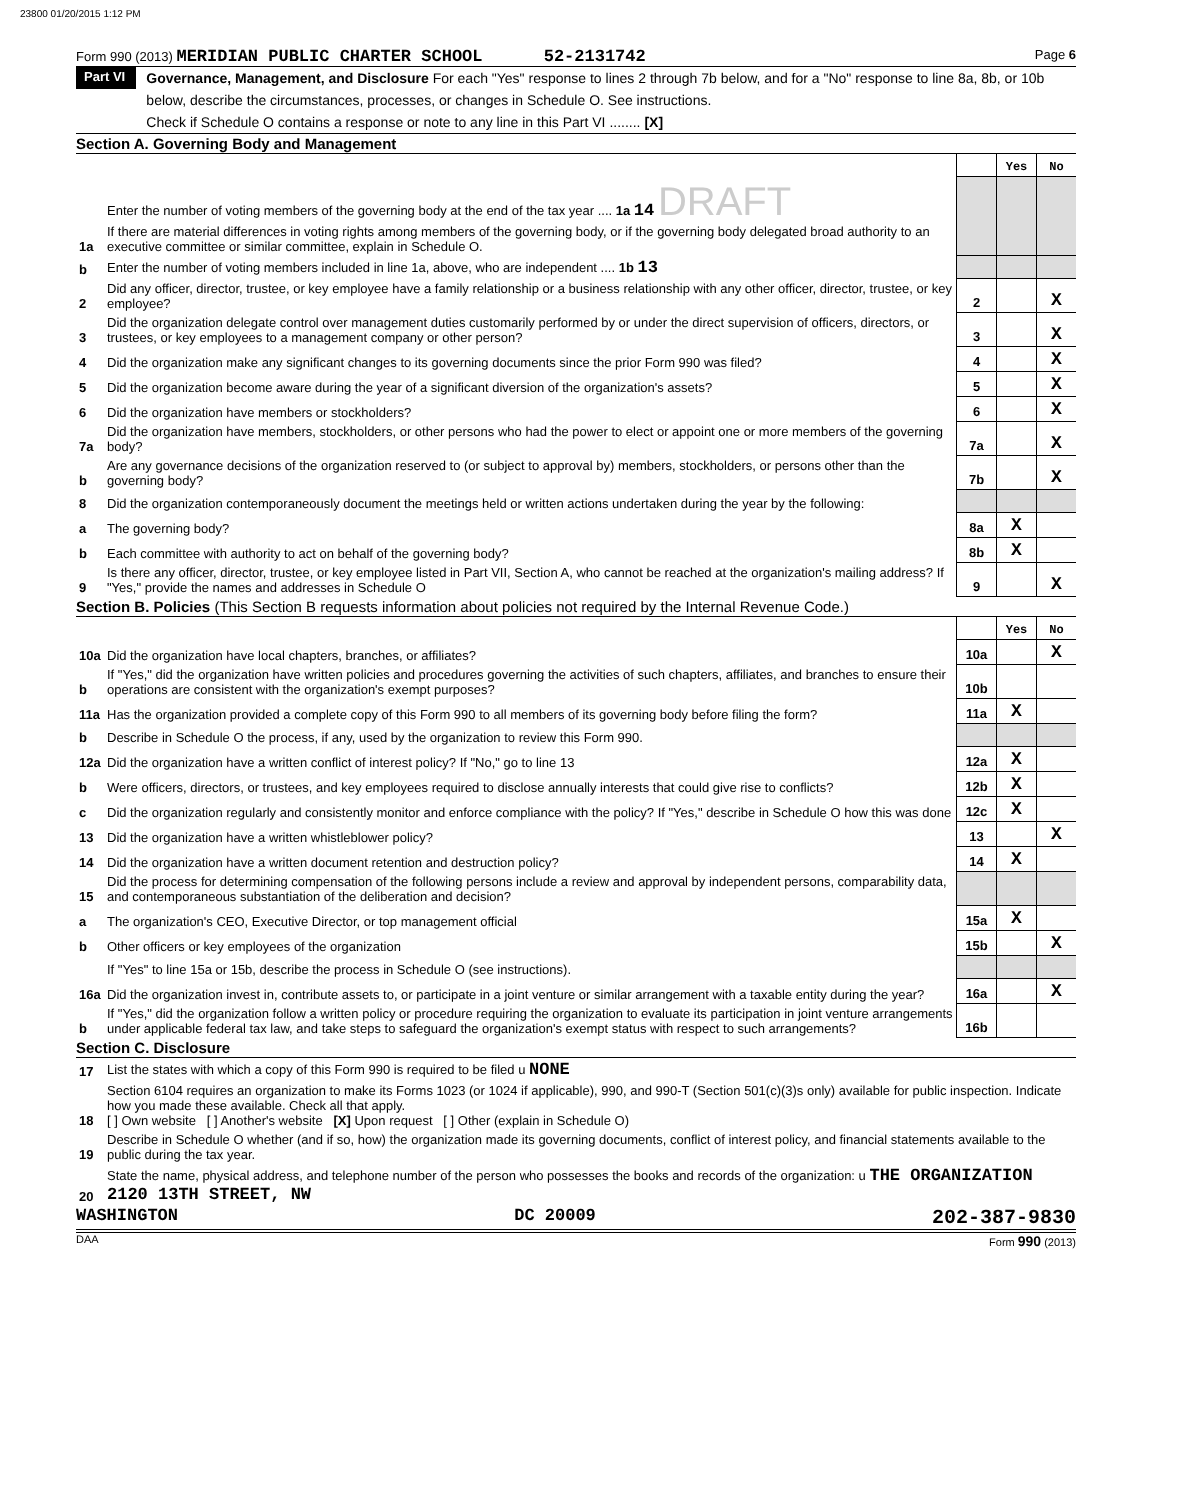23800 01/20/2015 1:12 PM
Form 990 (2013) MERIDIAN PUBLIC CHARTER SCHOOL 52-2131742 Page 6
Part VI
Governance, Management, and Disclosure For each "Yes" response to lines 2 through 7b below, and for a "No" response to line 8a, 8b, or 10b below, describe the circumstances, processes, or changes in Schedule O. See instructions.
Check if Schedule O contains a response or note to any line in this Part VI ........ [X]
Section A. Governing Body and Management
| | | | Yes | No |
| 1a | Enter the number of voting members of the governing body at the end of the tax year .... 1a 14 DRAFT If there are material differences in voting rights among members of the governing body, or if the governing body delegated broad authority to an executive committee or similar committee, explain in Schedule O. | | | |
| b | Enter the number of voting members included in line 1a, above, who are independent .... 1b 13 | | | |
| 2 | Did any officer, director, trustee, or key employee have a family relationship or a business relationship with any other officer, director, trustee, or key employee? | 2 | | X |
| 3 | Did the organization delegate control over management duties customarily performed by or under the direct supervision of officers, directors, or trustees, or key employees to a management company or other person? | 3 | | X |
| 4 | Did the organization make any significant changes to its governing documents since the prior Form 990 was filed? | 4 | | X |
| 5 | Did the organization become aware during the year of a significant diversion of the organization's assets? | 5 | | X |
| 6 | Did the organization have members or stockholders? | 6 | | X |
| 7a | Did the organization have members, stockholders, or other persons who had the power to elect or appoint one or more members of the governing body? | 7a | | X |
| b | Are any governance decisions of the organization reserved to (or subject to approval by) members, stockholders, or persons other than the governing body? | 7b | | X |
| 8 | Did the organization contemporaneously document the meetings held or written actions undertaken during the year by the following: | | | |
| a | The governing body? | 8a | X | |
| b | Each committee with authority to act on behalf of the governing body? | 8b | X | |
| 9 | Is there any officer, director, trustee, or key employee listed in Part VII, Section A, who cannot be reached at the organization's mailing address? If "Yes," provide the names and addresses in Schedule O | 9 | | X |
Section B. Policies (This Section B requests information about policies not required by the Internal Revenue Code.)
| | | | Yes | No |
| 10a | Did the organization have local chapters, branches, or affiliates? | 10a | | X |
| b | If "Yes," did the organization have written policies and procedures governing the activities of such chapters, affiliates, and branches to ensure their operations are consistent with the organization's exempt purposes? | 10b | | |
| 11a | Has the organization provided a complete copy of this Form 990 to all members of its governing body before filing the form? | 11a | X | |
| b | Describe in Schedule O the process, if any, used by the organization to review this Form 990. | | | |
| 12a | Did the organization have a written conflict of interest policy? If "No," go to line 13 | 12a | X | |
| b | Were officers, directors, or trustees, and key employees required to disclose annually interests that could give rise to conflicts? | 12b | X | |
| c | Did the organization regularly and consistently monitor and enforce compliance with the policy? If "Yes," describe in Schedule O how this was done | 12c | X | |
| 13 | Did the organization have a written whistleblower policy? | 13 | | X |
| 14 | Did the organization have a written document retention and destruction policy? | 14 | X | |
| 15 | Did the process for determining compensation of the following persons include a review and approval by independent persons, comparability data, and contemporaneous substantiation of the deliberation and decision? | | | |
| a | The organization's CEO, Executive Director, or top management official | 15a | X | |
| b | Other officers or key employees of the organization | 15b | | X |
| | If "Yes" to line 15a or 15b, describe the process in Schedule O (see instructions). | | | |
| 16a | Did the organization invest in, contribute assets to, or participate in a joint venture or similar arrangement with a taxable entity during the year? | 16a | | X |
| b | If "Yes," did the organization follow a written policy or procedure requiring the organization to evaluate its participation in joint venture arrangements under applicable federal tax law, and take steps to safeguard the organization's exempt status with respect to such arrangements? | 16b | | |
Section C. Disclosure
| 17 | List the states with which a copy of this Form 990 is required to be filed u NONE |
| 18 | Section 6104 requires an organization to make its Forms 1023 (or 1024 if applicable), 990, and 990-T (Section 501(c)(3)s only) available for public inspection. Indicate how you made these available. Check all that apply. [ ] Own website [ ] Another's website [X] Upon request [ ] Other (explain in Schedule O) |
| 19 | Describe in Schedule O whether (and if so, how) the organization made its governing documents, conflict of interest policy, and financial statements available to the public during the tax year. |
| 20 | State the name, physical address, and telephone number of the person who possesses the books and records of the organization: u THE ORGANIZATION 2120 13TH STREET, NW |
WASHINGTON DC 20009 202-387-9830
DAA Form 990 (2013)